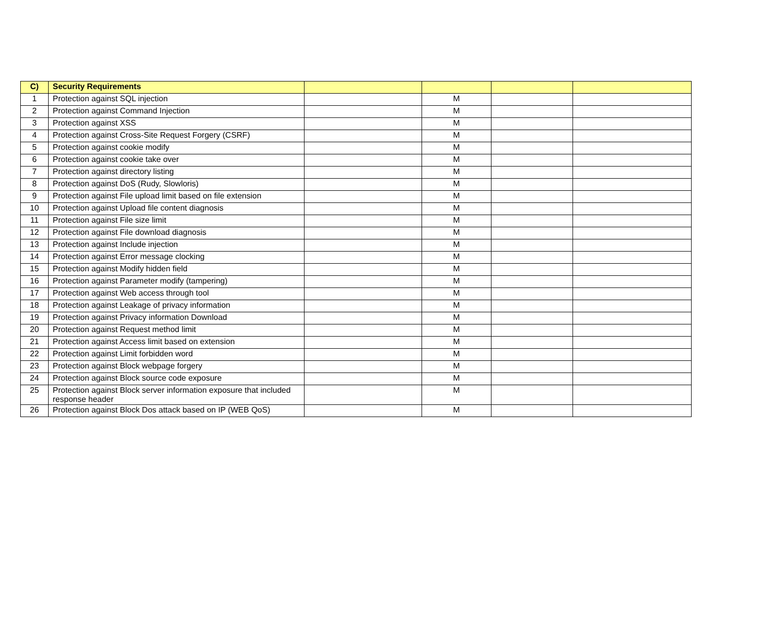| C) | Security Requirements | | | | |
| --- | --- | --- | --- | --- | --- |
| 1 | Protection against SQL injection | | M | | |
| 2 | Protection against Command Injection | | M | | |
| 3 | Protection against XSS | | M | | |
| 4 | Protection against Cross-Site Request Forgery (CSRF) | | M | | |
| 5 | Protection against cookie modify | | M | | |
| 6 | Protection against cookie take over | | M | | |
| 7 | Protection against directory listing | | M | | |
| 8 | Protection against DoS (Rudy, Slowloris) | | M | | |
| 9 | Protection against File upload limit based on file extension | | M | | |
| 10 | Protection against Upload file content diagnosis | | M | | |
| 11 | Protection against File size limit | | M | | |
| 12 | Protection against File download diagnosis | | M | | |
| 13 | Protection against Include injection | | M | | |
| 14 | Protection against Error message clocking | | M | | |
| 15 | Protection against Modify hidden field | | M | | |
| 16 | Protection against Parameter modify (tampering) | | M | | |
| 17 | Protection against Web access through tool | | M | | |
| 18 | Protection against Leakage of privacy information | | M | | |
| 19 | Protection against Privacy information Download | | M | | |
| 20 | Protection against Request method limit | | M | | |
| 21 | Protection against Access limit based on extension | | M | | |
| 22 | Protection against Limit forbidden word | | M | | |
| 23 | Protection against Block webpage forgery | | M | | |
| 24 | Protection against Block source code exposure | | M | | |
| 25 | Protection against Block server information exposure that included response header | | M | | |
| 26 | Protection against Block Dos attack based on IP (WEB QoS) | | M | | |